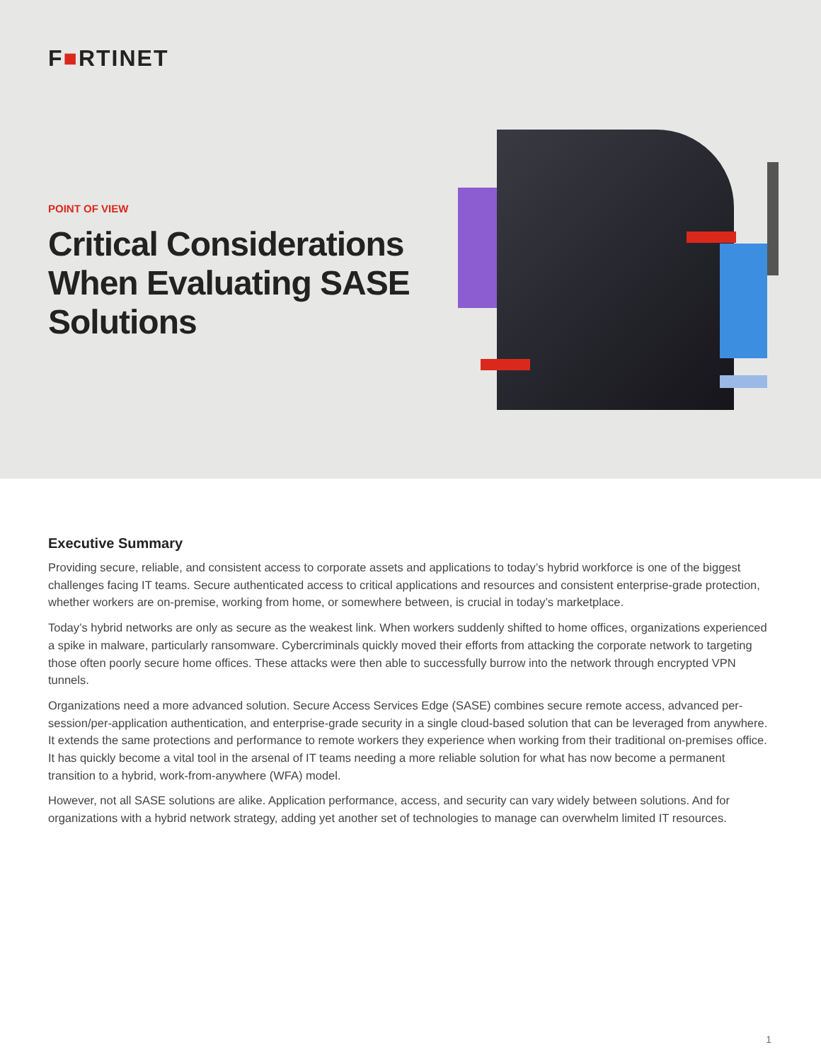F■RTINET
POINT OF VIEW
Critical Considerations When Evaluating SASE Solutions
Executive Summary
Providing secure, reliable, and consistent access to corporate assets and applications to today’s hybrid workforce is one of the biggest challenges facing IT teams. Secure authenticated access to critical applications and resources and consistent enterprise-grade protection, whether workers are on-premise, working from home, or somewhere between, is crucial in today’s marketplace.
Today’s hybrid networks are only as secure as the weakest link. When workers suddenly shifted to home offices, organizations experienced a spike in malware, particularly ransomware. Cybercriminals quickly moved their efforts from attacking the corporate network to targeting those often poorly secure home offices. These attacks were then able to successfully burrow into the network through encrypted VPN tunnels.
Organizations need a more advanced solution. Secure Access Services Edge (SASE) combines secure remote access, advanced per-session/per-application authentication, and enterprise-grade security in a single cloud-based solution that can be leveraged from anywhere. It extends the same protections and performance to remote workers they experience when working from their traditional on-premises office. It has quickly become a vital tool in the arsenal of IT teams needing a more reliable solution for what has now become a permanent transition to a hybrid, work-from-anywhere (WFA) model.
However, not all SASE solutions are alike. Application performance, access, and security can vary widely between solutions. And for organizations with a hybrid network strategy, adding yet another set of technologies to manage can overwhelm limited IT resources.
1